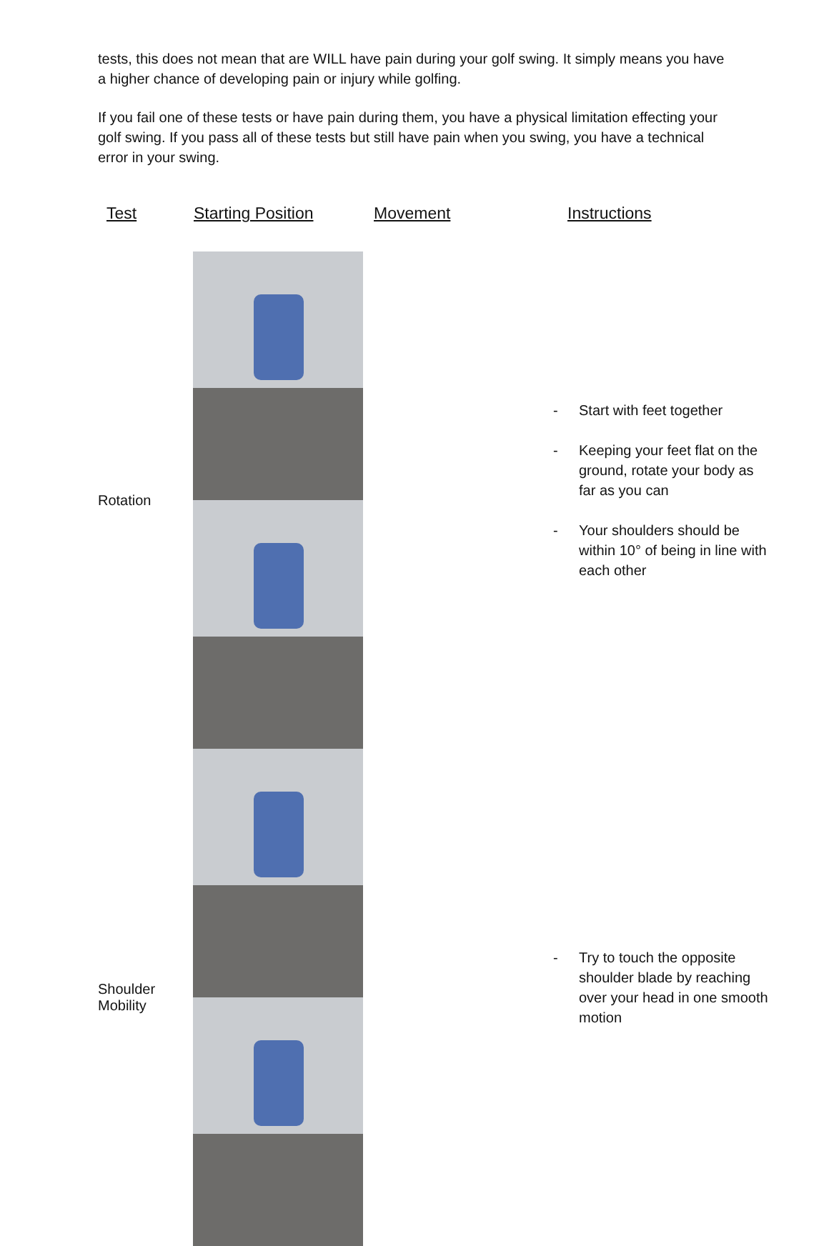tests, this does not mean that are WILL have pain during your golf swing. It simply means you have a higher chance of developing pain or injury while golfing.
If you fail one of these tests or have pain during them, you have a physical limitation effecting your golf swing. If you pass all of these tests but still have pain when you swing, you have a technical error in your swing.
| Test | Starting Position | Movement | Instructions |
| --- | --- | --- | --- |
| Rotation | | | - Start with feet together - Keeping your feet flat on the ground, rotate your body as far as you can - Your shoulders should be within 10° of being in line with each other |
| Shoulder Mobility | | | - Try to touch the opposite shoulder blade by reaching over your head in one smooth motion |